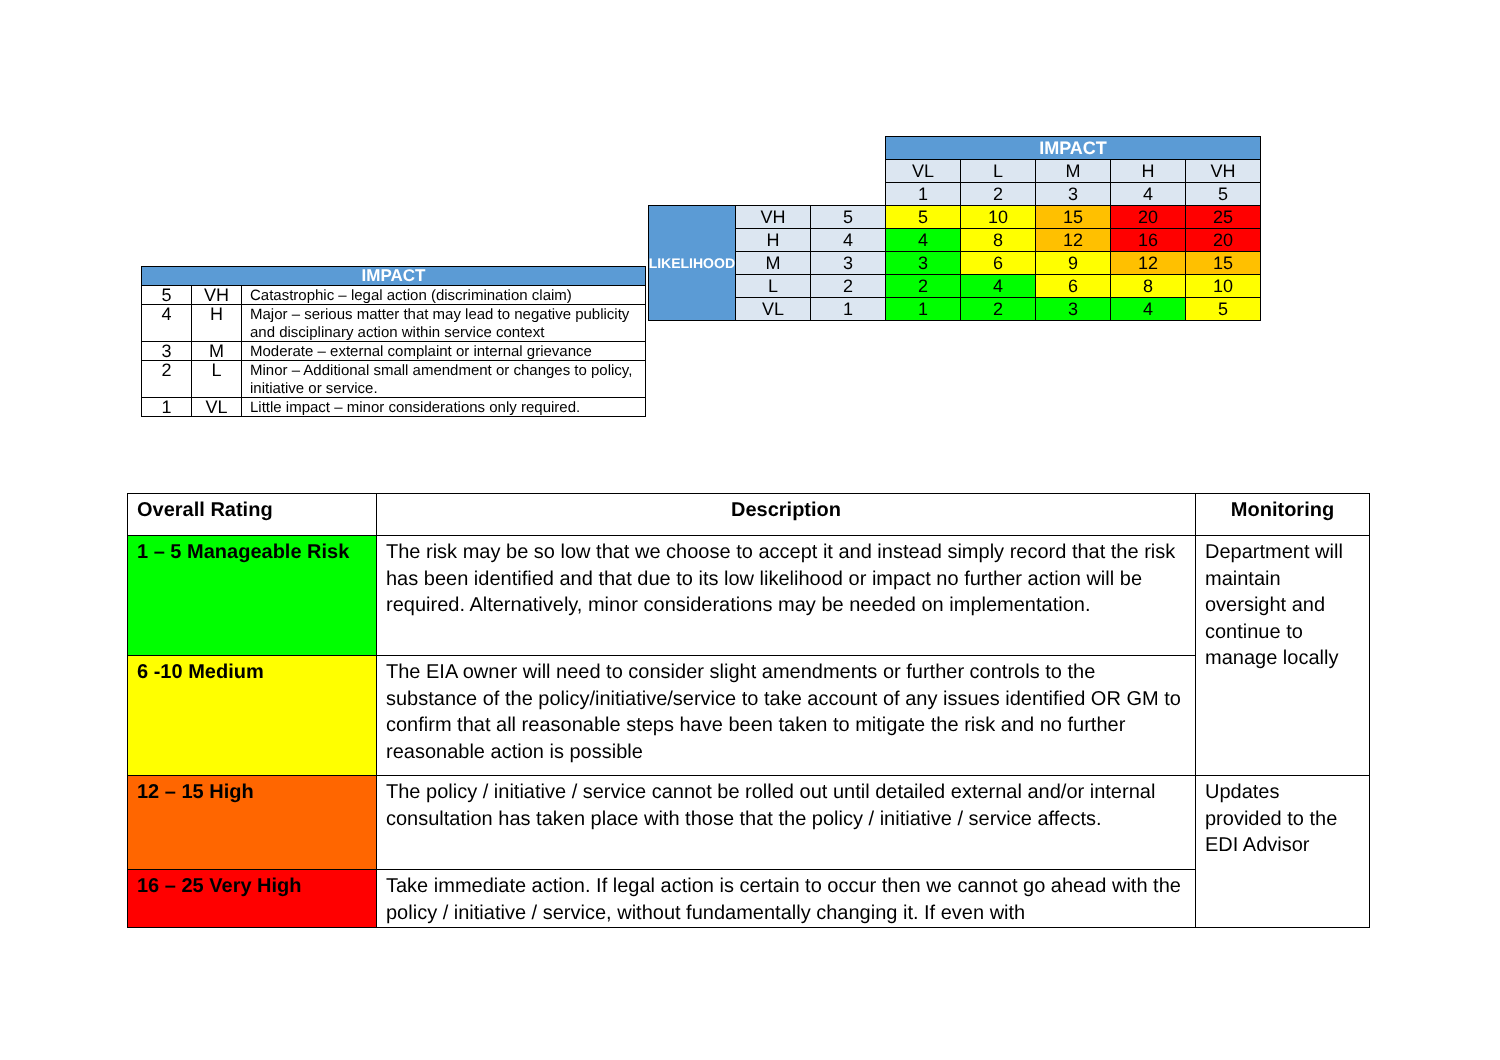| IMPACT | | |
| 5 | VH | Catastrophic – legal action (discrimination claim) |
| 4 | H | Major – serious matter that may lead to negative publicity and disciplinary action within service context |
| 3 | M | Moderate – external complaint or internal grievance |
| 2 | L | Minor – Additional small amendment or changes to policy, initiative or service. |
| 1 | VL | Little impact – minor considerations only required. |
| | | | IMPACT | | | | |
| | | | VL | L | M | H | VH |
| | | | 1 | 2 | 3 | 4 | 5 |
| LIKELIHOOD | VH | 5 | 5 | 10 | 15 | 20 | 25 |
| | H | 4 | 4 | 8 | 12 | 16 | 20 |
| | M | 3 | 3 | 6 | 9 | 12 | 15 |
| | L | 2 | 2 | 4 | 6 | 8 | 10 |
| | VL | 1 | 1 | 2 | 3 | 4 | 5 |
| Overall Rating | Description | Monitoring |
| --- | --- | --- |
| 1 – 5 Manageable Risk | The risk may be so low that we choose to accept it and instead simply record that the risk has been identified and that due to its low likelihood or impact no further action will be required. Alternatively, minor considerations may be needed on implementation. | Department will maintain oversight and continue to manage locally |
| 6 -10 Medium | The EIA owner will need to consider slight amendments or further controls to the substance of the policy/initiative/service to take account of any issues identified OR GM to confirm that all reasonable steps have been taken to mitigate the risk and no further reasonable action is possible | |
| 12 – 15 High | The policy / initiative / service cannot be rolled out until detailed external and/or internal consultation has taken place with those that the policy / initiative / service affects. | Updates provided to the EDI Advisor |
| 16 – 25 Very High | Take immediate action. If legal action is certain to occur then we cannot go ahead with the policy / initiative / service, without fundamentally changing it. If even with | |